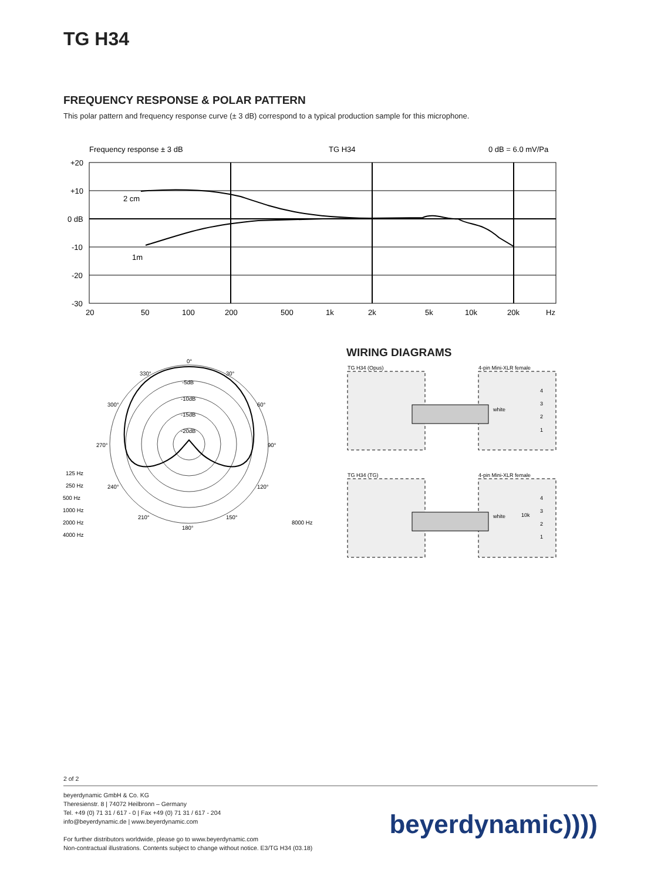TG H34
FREQUENCY RESPONSE & POLAR PATTERN
This polar pattern and frequency response curve (± 3 dB) correspond to a typical production sample for this microphone.
Frequency response ± 3 dB
TG H34
0 dB = 6.0 mV/Pa
2 cm
1m
+20
+10
0 dB
-10
-20
-30
20
50
100
200
500
1k
2k
5k
10k
20k
Hz
0°
30°
60°
90°
120°
150°
180°
210°
240°
270°
300°
330°
-5dB
-10dB
-15dB
-20dB
125 Hz
250 Hz
500 Hz
1000 Hz
2000 Hz
4000 Hz
8000 Hz
WIRING DIAGRAMS
TG H34 (Opus)
4-pin Mini-XLR female
white
4
3
2
1
TG H34 (TG)
4-pin Mini-XLR female
white
10k
4
3
2
1
2 of 2
beyerdynamic GmbH & Co. KG
Theresienstr. 8 | 74072 Heilbronn – Germany
Tel. +49 (0) 71 31 / 617 - 0 | Fax +49 (0) 71 31 / 617 - 204
info@beyerdynamic.de | www.beyerdynamic.com
For further distributors worldwide, please go to www.beyerdynamic.com
Non-contractual illustrations. Contents subject to change without notice. E3/TG H34 (03.18)
beyerdynamic))))